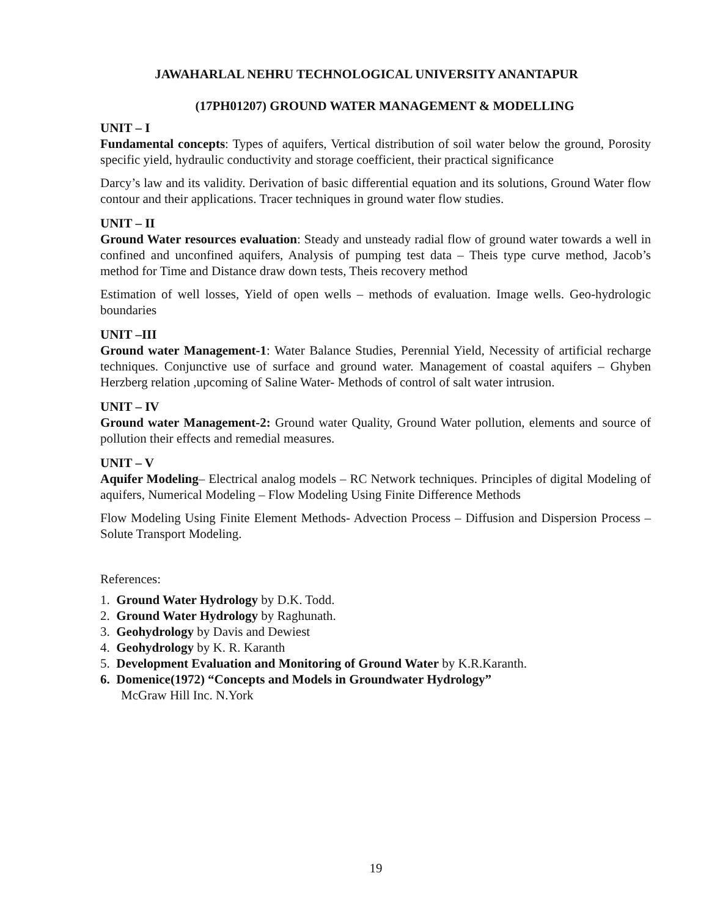JAWAHARLAL NEHRU TECHNOLOGICAL UNIVERSITY ANANTAPUR
(17PH01207) GROUND WATER MANAGEMENT & MODELLING
UNIT – I
Fundamental concepts: Types of aquifers, Vertical distribution of soil water below the ground, Porosity specific yield, hydraulic conductivity and storage coefficient, their practical significance
Darcy’s law and its validity. Derivation of basic differential equation and its solutions, Ground Water flow contour and their applications. Tracer techniques in ground water flow studies.
UNIT – II
Ground Water resources evaluation: Steady and unsteady radial flow of ground water towards a well in confined and unconfined aquifers, Analysis of pumping test data – Theis type curve method, Jacob’s method for Time and Distance draw down tests, Theis recovery method
Estimation of well losses, Yield of open wells – methods of evaluation. Image wells. Geo-hydrologic boundaries
UNIT –III
Ground water Management-1: Water Balance Studies, Perennial Yield, Necessity of artificial recharge techniques. Conjunctive use of surface and ground water. Management of coastal aquifers – Ghyben Herzberg relation ,upcoming of Saline Water- Methods of control of salt water intrusion.
UNIT – IV
Ground water Management-2: Ground water Quality, Ground Water pollution, elements and source of pollution their effects and remedial measures.
UNIT – V
Aquifer Modeling– Electrical analog models – RC Network techniques. Principles of digital Modeling of aquifers, Numerical Modeling – Flow Modeling Using Finite Difference Methods
Flow Modeling Using Finite Element Methods- Advection Process – Diffusion and Dispersion Process – Solute Transport Modeling.
References:
1. Ground Water Hydrology by D.K. Todd.
2. Ground Water Hydrology by Raghunath.
3. Geohydrology by Davis and Dewiest
4. Geohydrology by K. R. Karanth
5. Development Evaluation and Monitoring of Ground Water by K.R.Karanth.
6. Domenice(1972) “Concepts and Models in Groundwater Hydrology”
McGraw Hill Inc. N.York
19